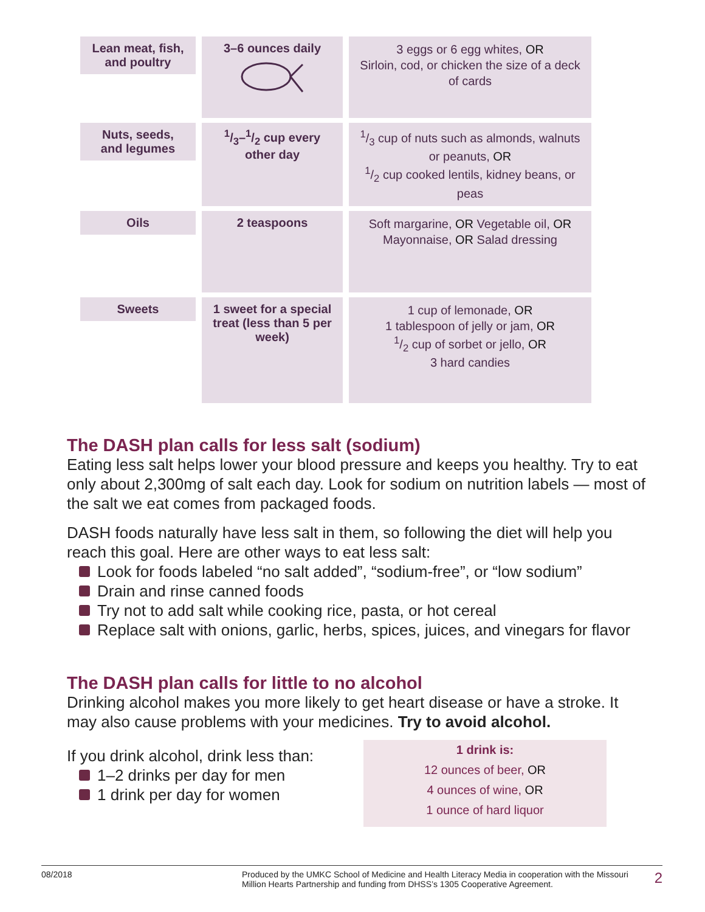| Lean meat, fish, and poultry | 3–6 ounces daily | 3 eggs or 6 egg whites, OR Sirloin, cod, or chicken the size of a deck of cards |
| Nuts, seeds, and legumes | 1/3–1/2 cup every other day | 1/3 cup of nuts such as almonds, walnuts or peanuts, OR 1/2 cup cooked lentils, kidney beans, or peas |
| Oils | 2 teaspoons | Soft margarine, OR Vegetable oil, OR Mayonnaise, OR Salad dressing |
| Sweets | 1 sweet for a special treat (less than 5 per week) | 1 cup of lemonade, OR 1 tablespoon of jelly or jam, OR 1/2 cup of sorbet or jello, OR 3 hard candies |
The DASH plan calls for less salt (sodium)
Eating less salt helps lower your blood pressure and keeps you healthy. Try to eat only about 2,300mg of salt each day. Look for sodium on nutrition labels — most of the salt we eat comes from packaged foods.
DASH foods naturally have less salt in them, so following the diet will help you reach this goal. Here are other ways to eat less salt:
Look for foods labeled “no salt added”, “sodium-free”, or “low sodium”
Drain and rinse canned foods
Try not to add salt while cooking rice, pasta, or hot cereal
Replace salt with onions, garlic, herbs, spices, juices, and vinegars for flavor
The DASH plan calls for little to no alcohol
Drinking alcohol makes you more likely to get heart disease or have a stroke. It may also cause problems with your medicines. Try to avoid alcohol.
If you drink alcohol, drink less than:
1–2 drinks per day for men
1 drink per day for women
1 drink is:
12 ounces of beer, OR
4 ounces of wine, OR
1 ounce of hard liquor
08/2018 Produced by the UMKC School of Medicine and Health Literacy Media in cooperation with the Missouri Million Hearts Partnership and funding from DHSS’s 1305 Cooperative Agreement.
2